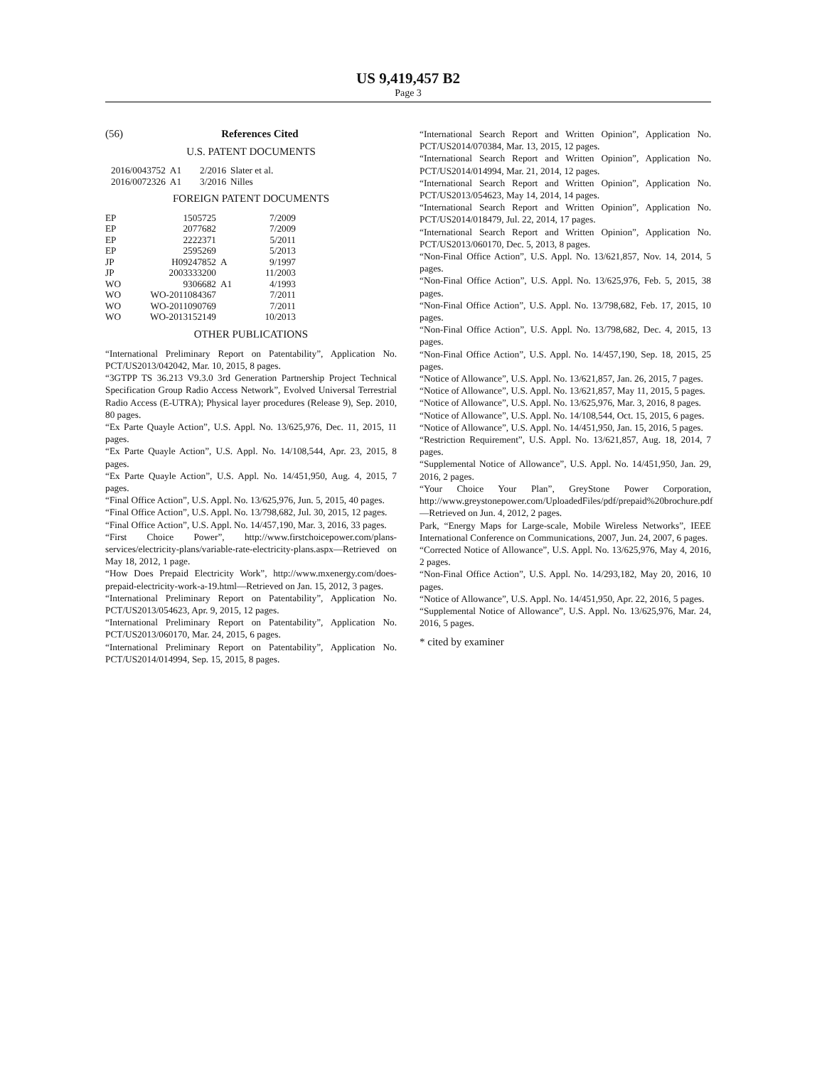US 9,419,457 B2
Page 3
(56) References Cited
U.S. PATENT DOCUMENTS
| 2016/0043752 | A1 | 2/2016 | Slater et al. |
| 2016/0072326 | A1 | 3/2016 | Nilles |
FOREIGN PATENT DOCUMENTS
| EP | 1505725 | | 7/2009 |
| EP | 2077682 | | 7/2009 |
| EP | 2222371 | | 5/2011 |
| EP | 2595269 | | 5/2013 |
| JP | H09247852 | A | 9/1997 |
| JP | 2003333200 | | 11/2003 |
| WO | 9306682 | A1 | 4/1993 |
| WO | WO-2011084367 | | 7/2011 |
| WO | WO-2011090769 | | 7/2011 |
| WO | WO-2013152149 | | 10/2013 |
OTHER PUBLICATIONS
“International Preliminary Report on Patentability”, Application No. PCT/US2013/042042, Mar. 10, 2015, 8 pages.
“3GTPP TS 36.213 V9.3.0 3rd Generation Partnership Project Technical Specification Group Radio Access Network”, Evolved Universal Terrestrial Radio Access (E-UTRA); Physical layer procedures (Release 9), Sep. 2010, 80 pages.
“Ex Parte Quayle Action”, U.S. Appl. No. 13/625,976, Dec. 11, 2015, 11 pages.
“Ex Parte Quayle Action”, U.S. Appl. No. 14/108,544, Apr. 23, 2015, 8 pages.
“Ex Parte Quayle Action”, U.S. Appl. No. 14/451,950, Aug. 4, 2015, 7 pages.
“Final Office Action”, U.S. Appl. No. 13/625,976, Jun. 5, 2015, 40 pages.
“Final Office Action”, U.S. Appl. No. 13/798,682, Jul. 30, 2015, 12 pages.
“Final Office Action”, U.S. Appl. No. 14/457,190, Mar. 3, 2016, 33 pages.
“First Choice Power”, http://www.firstchoicepower.com/plans-services/electricity-plans/variable-rate-electricity-plans.aspx—Retrieved on May 18, 2012, 1 page.
“How Does Prepaid Electricity Work”, http://www.mxenergy.com/does-prepaid-electricity-work-a-19.html—Retrieved on Jan. 15, 2012, 3 pages.
“International Preliminary Report on Patentability”, Application No. PCT/US2013/054623, Apr. 9, 2015, 12 pages.
“International Preliminary Report on Patentability”, Application No. PCT/US2013/060170, Mar. 24, 2015, 6 pages.
“International Preliminary Report on Patentability”, Application No. PCT/US2014/014994, Sep. 15, 2015, 8 pages.
“International Search Report and Written Opinion”, Application No. PCT/US2014/070384, Mar. 13, 2015, 12 pages.
“International Search Report and Written Opinion”, Application No. PCT/US2014/014994, Mar. 21, 2014, 12 pages.
“International Search Report and Written Opinion”, Application No. PCT/US2013/054623, May 14, 2014, 14 pages.
“International Search Report and Written Opinion”, Application No. PCT/US2014/018479, Jul. 22, 2014, 17 pages.
“International Search Report and Written Opinion”, Application No. PCT/US2013/060170, Dec. 5, 2013, 8 pages.
“Non-Final Office Action”, U.S. Appl. No. 13/621,857, Nov. 14, 2014, 5 pages.
“Non-Final Office Action”, U.S. Appl. No. 13/625,976, Feb. 5, 2015, 38 pages.
“Non-Final Office Action”, U.S. Appl. No. 13/798,682, Feb. 17, 2015, 10 pages.
“Non-Final Office Action”, U.S. Appl. No. 13/798,682, Dec. 4, 2015, 13 pages.
“Non-Final Office Action”, U.S. Appl. No. 14/457,190, Sep. 18, 2015, 25 pages.
“Notice of Allowance”, U.S. Appl. No. 13/621,857, Jan. 26, 2015, 7 pages.
“Notice of Allowance”, U.S. Appl. No. 13/621,857, May 11, 2015, 5 pages.
“Notice of Allowance”, U.S. Appl. No. 13/625,976, Mar. 3, 2016, 8 pages.
“Notice of Allowance”, U.S. Appl. No. 14/108,544, Oct. 15, 2015, 6 pages.
“Notice of Allowance”, U.S. Appl. No. 14/451,950, Jan. 15, 2016, 5 pages.
“Restriction Requirement”, U.S. Appl. No. 13/621,857, Aug. 18, 2014, 7 pages.
“Supplemental Notice of Allowance”, U.S. Appl. No. 14/451,950, Jan. 29, 2016, 2 pages.
“Your Choice Your Plan”, GreyStone Power Corporation, http://www.greystonepower.com/UploadedFiles/pdf/prepaid%20brochure.pdf—Retrieved on Jun. 4, 2012, 2 pages.
Park, “Energy Maps for Large-scale, Mobile Wireless Networks”, IEEE International Conference on Communications, 2007, Jun. 24, 2007, 6 pages.
“Corrected Notice of Allowance”, U.S. Appl. No. 13/625,976, May 4, 2016, 2 pages.
“Non-Final Office Action”, U.S. Appl. No. 14/293,182, May 20, 2016, 10 pages.
“Notice of Allowance”, U.S. Appl. No. 14/451,950, Apr. 22, 2016, 5 pages.
“Supplemental Notice of Allowance”, U.S. Appl. No. 13/625,976, Mar. 24, 2016, 5 pages.
* cited by examiner